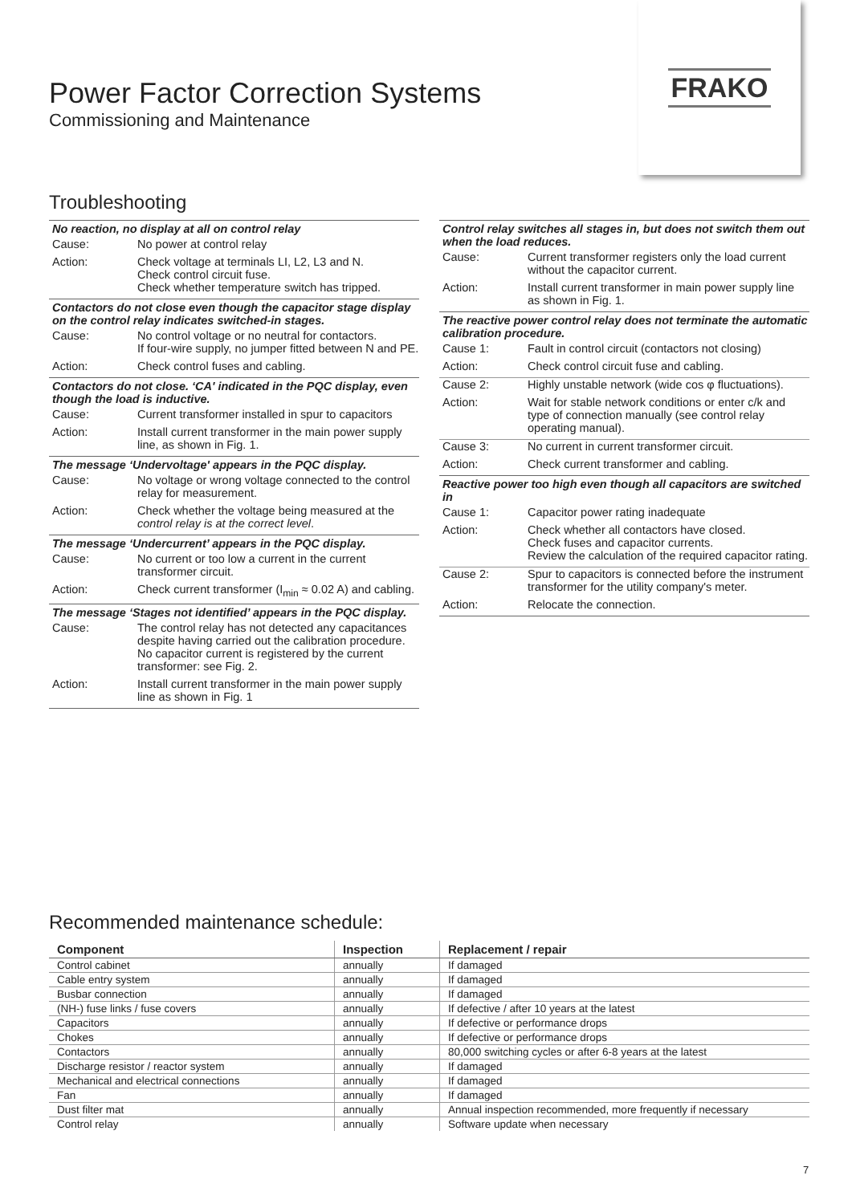Power Factor Correction Systems
Commissioning and Maintenance
FRAKO
Troubleshooting
No reaction, no display at all on control relay
Cause: No power at control relay
Action: Check voltage at terminals LI, L2, L3 and N.
Check control circuit fuse.
Check whether temperature switch has tripped.
Contactors do not close even though the capacitor stage display on the control relay indicates switched-in stages.
Cause: No control voltage or no neutral for contactors.
If four-wire supply, no jumper fitted between N and PE.
Action: Check control fuses and cabling.
Contactors do not close. ‘CA' indicated in the PQC display, even though the load is inductive.
Cause: Current transformer installed in spur to capacitors
Action: Install current transformer in the main power supply line, as shown in Fig. 1.
The message ‘Undervoltage' appears in the PQC display.
Cause: No voltage or wrong voltage connected to the control relay for measurement.
Action: Check whether the voltage being measured at the control relay is at the correct level.
The message ‘Undercurrent’ appears in the PQC display.
Cause: No current or too low a current in the current transformer circuit.
Action: Check current transformer (I<sub>min</sub> ≈ 0.02 A) and cabling.
The message ‘Stages not identified’ appears in the PQC display.
Cause: The control relay has not detected any capacitances despite having carried out the calibration procedure. No capacitor current is registered by the current transformer: see Fig. 2.
Action: Install current transformer in the main power supply line as shown in Fig. 1
Control relay switches all stages in, but does not switch them out when the load reduces.
Cause: Current transformer registers only the load current without the capacitor current.
Action: Install current transformer in main power supply line as shown in Fig. 1.
The reactive power control relay does not terminate the automatic calibration procedure.
Cause 1: Fault in control circuit (contactors not closing)
Action: Check control circuit fuse and cabling.
Cause 2: Highly unstable network (wide cos φ fluctuations).
Action: Wait for stable network conditions or enter c/k and type of connection manually (see control relay operating manual).
Cause 3: No current in current transformer circuit.
Action: Check current transformer and cabling.
Reactive power too high even though all capacitors are switched in
Cause 1: Capacitor power rating inadequate
Action: Check whether all contactors have closed.
Check fuses and capacitor currents.
Review the calculation of the required capacitor rating.
Cause 2: Spur to capacitors is connected before the instrument transformer for the utility company's meter.
Action: Relocate the connection.
Recommended maintenance schedule:
| Component | Inspection | Replacement / repair |
| --- | --- | --- |
| Control cabinet | annually | If damaged |
| Cable entry system | annually | If damaged |
| Busbar connection | annually | If damaged |
| (NH-) fuse links / fuse covers | annually | If defective / after 10 years at the latest |
| Capacitors | annually | If defective or performance drops |
| Chokes | annually | If defective or performance drops |
| Contactors | annually | 80,000 switching cycles or after 6-8 years at the latest |
| Discharge resistor / reactor system | annually | If damaged |
| Mechanical and electrical connections | annually | If damaged |
| Fan | annually | If damaged |
| Dust filter mat | annually | Annual inspection recommended, more frequently if necessary |
| Control relay | annually | Software update when necessary |
7